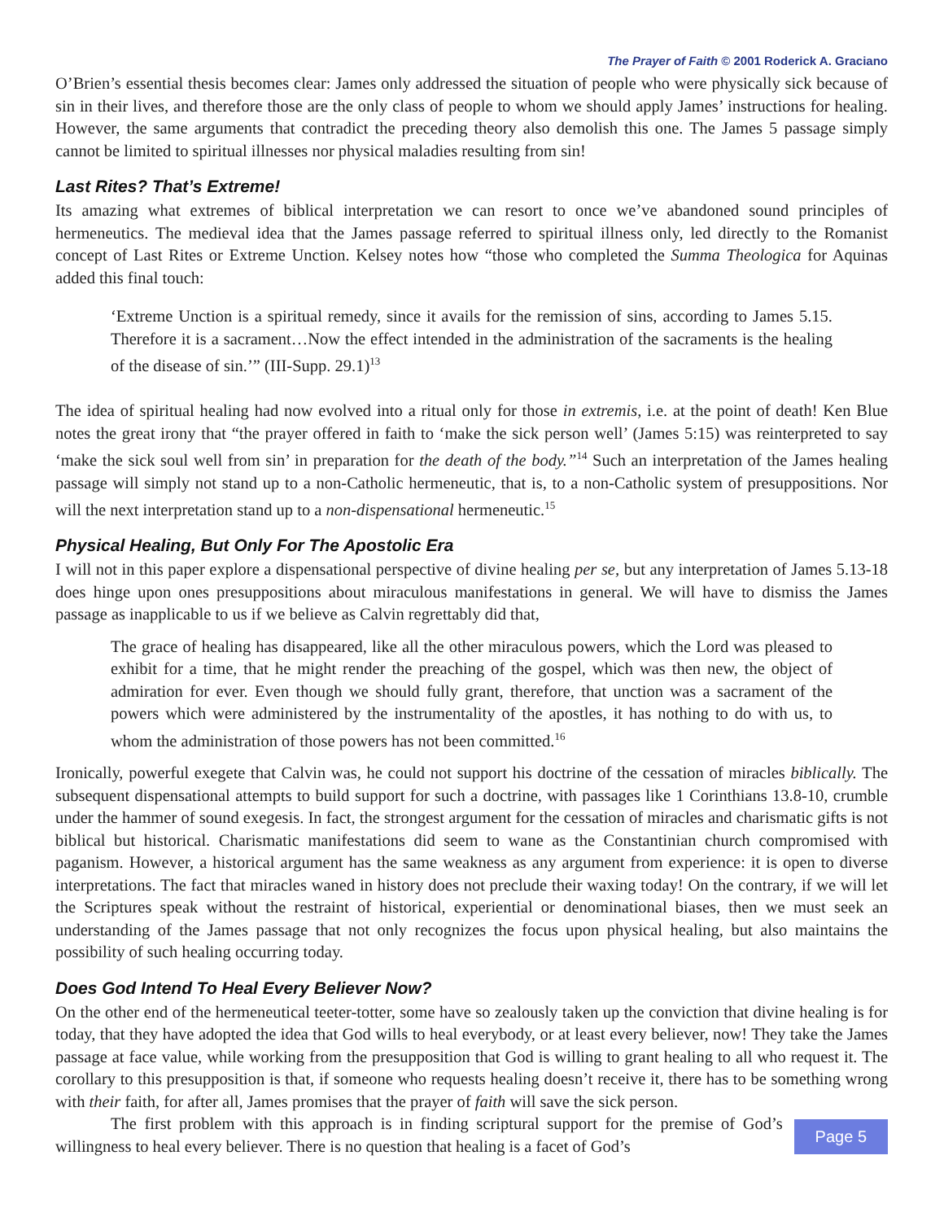The Prayer of Faith © 2001 Roderick A. Graciano
O’Brien’s essential thesis becomes clear: James only addressed the situation of people who were physically sick because of sin in their lives, and therefore those are the only class of people to whom we should apply James’ instructions for healing. However, the same arguments that contradict the preceding theory also demolish this one. The James 5 passage simply cannot be limited to spiritual illnesses nor physical maladies resulting from sin!
Last Rites? That’s Extreme!
Its amazing what extremes of biblical interpretation we can resort to once we’ve abandoned sound principles of hermeneutics. The medieval idea that the James passage referred to spiritual illness only, led directly to the Romanist concept of Last Rites or Extreme Unction. Kelsey notes how “those who completed the Summa Theologica for Aquinas added this final touch:
‘Extreme Unction is a spiritual remedy, since it avails for the remission of sins, according to James 5.15. Therefore it is a sacrament…Now the effect intended in the administration of the sacraments is the healing of the disease of sin.’” (III-Supp. 29.1)<sup>13</sup>
The idea of spiritual healing had now evolved into a ritual only for those in extremis, i.e. at the point of death! Ken Blue notes the great irony that “the prayer offered in faith to ‘make the sick person well’ (James 5:15) was reinterpreted to say ‘make the sick soul well from sin’ in preparation for the death of the body.”<sup>14</sup> Such an interpretation of the James healing passage will simply not stand up to a non-Catholic hermeneutic, that is, to a non-Catholic system of presuppositions. Nor will the next interpretation stand up to a non-dispensational hermeneutic.<sup>15</sup>
Physical Healing, But Only For The Apostolic Era
I will not in this paper explore a dispensational perspective of divine healing per se, but any interpretation of James 5.13-18 does hinge upon ones presuppositions about miraculous manifestations in general. We will have to dismiss the James passage as inapplicable to us if we believe as Calvin regrettably did that,
The grace of healing has disappeared, like all the other miraculous powers, which the Lord was pleased to exhibit for a time, that he might render the preaching of the gospel, which was then new, the object of admiration for ever. Even though we should fully grant, therefore, that unction was a sacrament of the powers which were administered by the instrumentality of the apostles, it has nothing to do with us, to whom the administration of those powers has not been committed.<sup>16</sup>
Ironically, powerful exegete that Calvin was, he could not support his doctrine of the cessation of miracles biblically. The subsequent dispensational attempts to build support for such a doctrine, with passages like 1 Corinthians 13.8-10, crumble under the hammer of sound exegesis. In fact, the strongest argument for the cessation of miracles and charismatic gifts is not biblical but historical. Charismatic manifestations did seem to wane as the Constantinian church compromised with paganism. However, a historical argument has the same weakness as any argument from experience: it is open to diverse interpretations. The fact that miracles waned in history does not preclude their waxing today! On the contrary, if we will let the Scriptures speak without the restraint of historical, experiential or denominational biases, then we must seek an understanding of the James passage that not only recognizes the focus upon physical healing, but also maintains the possibility of such healing occurring today.
Does God Intend To Heal Every Believer Now?
On the other end of the hermeneutical teeter-totter, some have so zealously taken up the conviction that divine healing is for today, that they have adopted the idea that God wills to heal everybody, or at least every believer, now! They take the James passage at face value, while working from the presupposition that God is willing to grant healing to all who request it. The corollary to this presupposition is that, if someone who requests healing doesn’t receive it, there has to be something wrong with their faith, for after all, James promises that the prayer of faith will save the sick person.
Page 5
The first problem with this approach is in finding scriptural support for the premise of God’s willingness to heal every believer. There is no question that healing is a facet of God’s